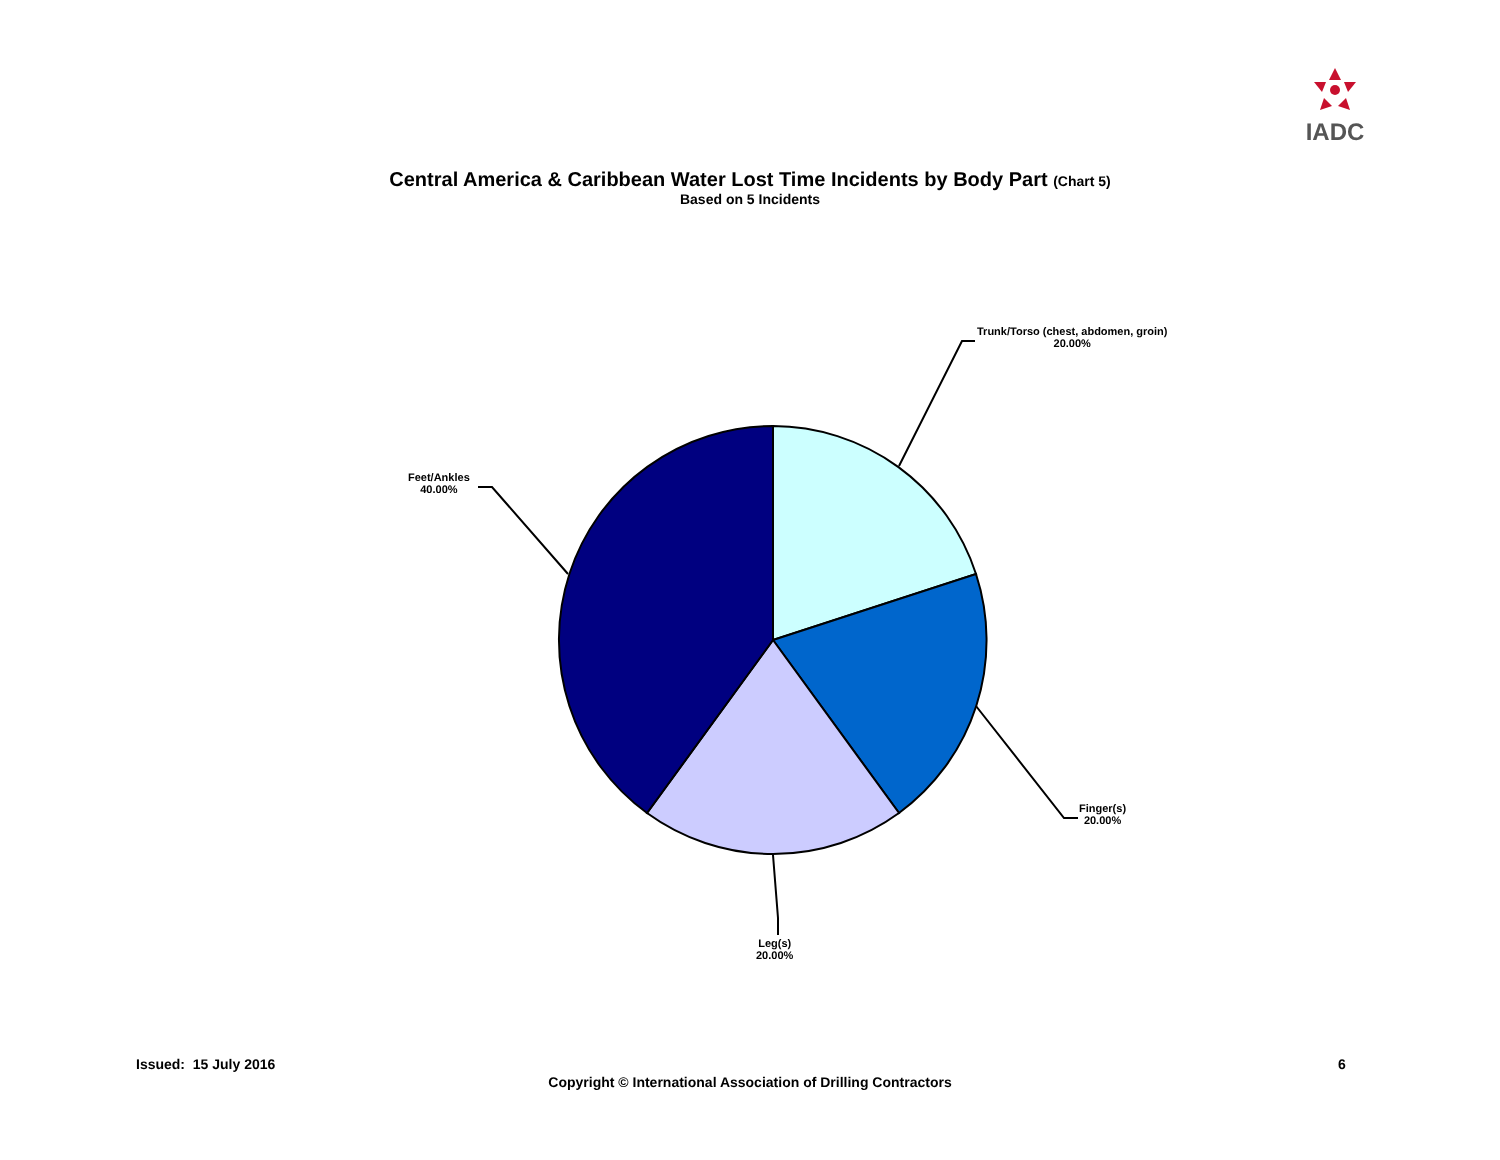IADC
Central America & Caribbean Water Lost Time Incidents by Body Part (Chart 5)
Based on 5 Incidents
Trunk/Torso (chest, abdomen, groin)
20.00%
Feet/Ankles
40.00%
Finger(s)
20.00%
Leg(s)
20.00%
Issued: 15 July 2016 6
Copyright © International Association of Drilling Contractors